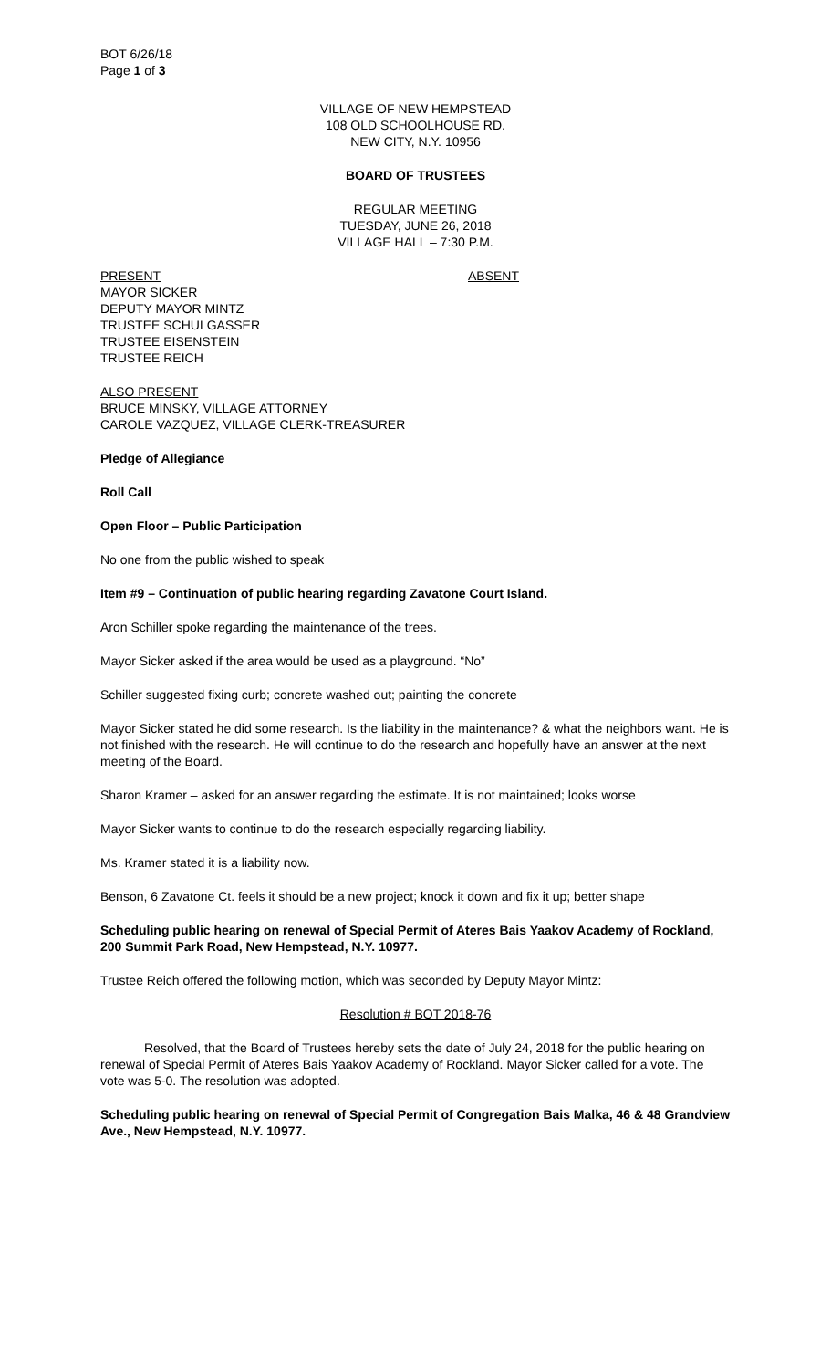BOT 6/26/18
Page 1 of 3
VILLAGE OF NEW HEMPSTEAD
108 OLD SCHOOLHOUSE RD.
NEW CITY, N.Y. 10956
BOARD OF TRUSTEES
REGULAR MEETING
TUESDAY, JUNE 26, 2018
VILLAGE HALL – 7:30 P.M.
PRESENT ABSENT
MAYOR SICKER
DEPUTY MAYOR MINTZ
TRUSTEE SCHULGASSER
TRUSTEE EISENSTEIN
TRUSTEE REICH
ALSO PRESENT
BRUCE MINSKY, VILLAGE ATTORNEY
CAROLE VAZQUEZ, VILLAGE CLERK-TREASURER
Pledge of Allegiance
Roll Call
Open Floor – Public Participation
No one from the public wished to speak
Item #9 – Continuation of public hearing regarding Zavatone Court Island.
Aron Schiller spoke regarding the maintenance of the trees.
Mayor Sicker asked if the area would be used as a playground. “No”
Schiller suggested fixing curb; concrete washed out; painting the concrete
Mayor Sicker stated he did some research. Is the liability in the maintenance? & what the neighbors want. He is not finished with the research. He will continue to do the research and hopefully have an answer at the next meeting of the Board.
Sharon Kramer – asked for an answer regarding the estimate. It is not maintained; looks worse
Mayor Sicker wants to continue to do the research especially regarding liability.
Ms. Kramer stated it is a liability now.
Benson, 6 Zavatone Ct. feels it should be a new project; knock it down and fix it up; better shape
Scheduling public hearing on renewal of Special Permit of Ateres Bais Yaakov Academy of Rockland, 200 Summit Park Road, New Hempstead, N.Y. 10977.
Trustee Reich offered the following motion, which was seconded by Deputy Mayor Mintz:
Resolution # BOT 2018-76
Resolved, that the Board of Trustees hereby sets the date of July 24, 2018 for the public hearing on renewal of Special Permit of Ateres Bais Yaakov Academy of Rockland. Mayor Sicker called for a vote. The vote was 5-0. The resolution was adopted.
Scheduling public hearing on renewal of Special Permit of Congregation Bais Malka, 46 & 48 Grandview Ave., New Hempstead, N.Y. 10977.